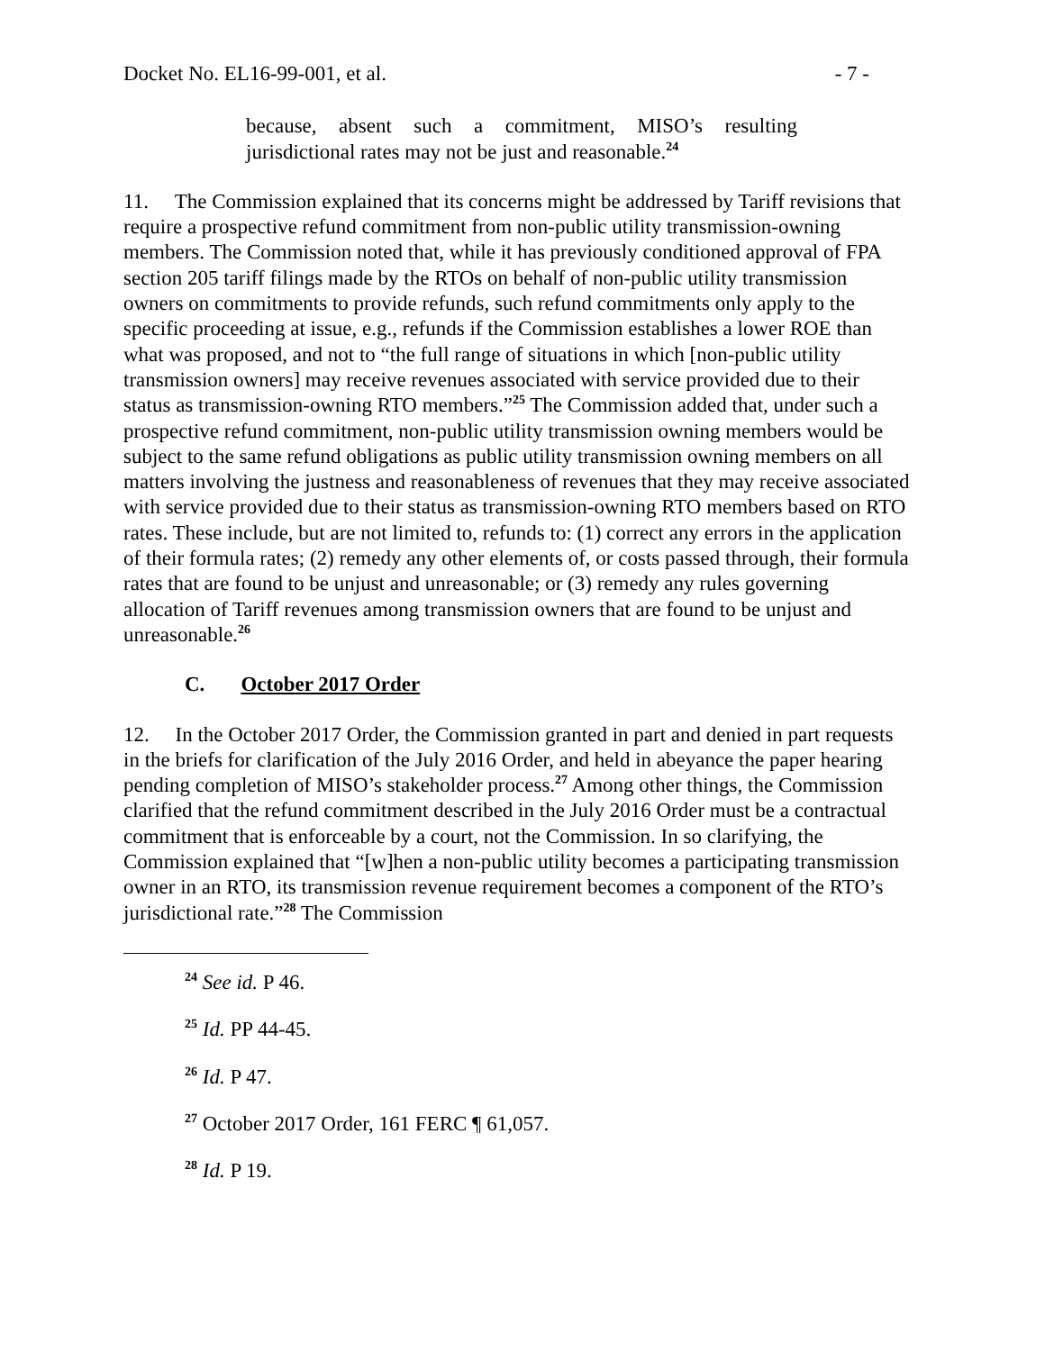Docket No. EL16-99-001, et al. - 7 -
because, absent such a commitment, MISO’s resulting jurisdictional rates may not be just and reasonable.<sup>24</sup>
11. The Commission explained that its concerns might be addressed by Tariff revisions that require a prospective refund commitment from non-public utility transmission-owning members. The Commission noted that, while it has previously conditioned approval of FPA section 205 tariff filings made by the RTOs on behalf of non-public utility transmission owners on commitments to provide refunds, such refund commitments only apply to the specific proceeding at issue, e.g., refunds if the Commission establishes a lower ROE than what was proposed, and not to “the full range of situations in which [non-public utility transmission owners] may receive revenues associated with service provided due to their status as transmission-owning RTO members.”<sup>25</sup> The Commission added that, under such a prospective refund commitment, non-public utility transmission owning members would be subject to the same refund obligations as public utility transmission owning members on all matters involving the justness and reasonableness of revenues that they may receive associated with service provided due to their status as transmission-owning RTO members based on RTO rates. These include, but are not limited to, refunds to: (1) correct any errors in the application of their formula rates; (2) remedy any other elements of, or costs passed through, their formula rates that are found to be unjust and unreasonable; or (3) remedy any rules governing allocation of Tariff revenues among transmission owners that are found to be unjust and unreasonable.<sup>26</sup>
C. October 2017 Order
12. In the October 2017 Order, the Commission granted in part and denied in part requests in the briefs for clarification of the July 2016 Order, and held in abeyance the paper hearing pending completion of MISO’s stakeholder process.<sup>27</sup> Among other things, the Commission clarified that the refund commitment described in the July 2016 Order must be a contractual commitment that is enforceable by a court, not the Commission. In so clarifying, the Commission explained that “[w]hen a non-public utility becomes a participating transmission owner in an RTO, its transmission revenue requirement becomes a component of the RTO’s jurisdictional rate.”<sup>28</sup> The Commission
<sup>24</sup> See id. P 46.
<sup>25</sup> Id. PP 44-45.
<sup>26</sup> Id. P 47.
<sup>27</sup> October 2017 Order, 161 FERC ¶ 61,057.
<sup>28</sup> Id. P 19.